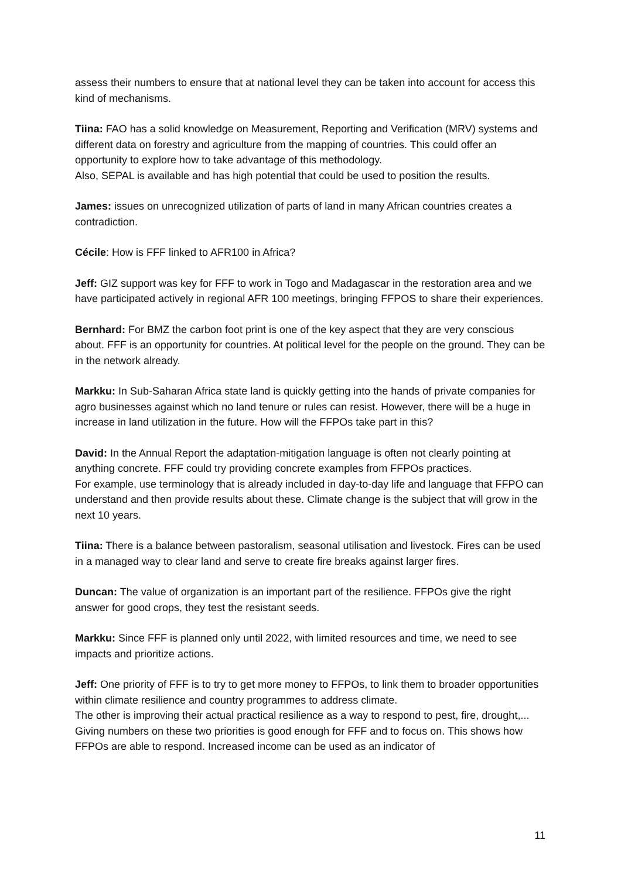assess their numbers to ensure that at national level they can be taken into account for access this kind of mechanisms.
Tiina: FAO has a solid knowledge on Measurement, Reporting and Verification (MRV) systems and different data on forestry and agriculture from the mapping of countries. This could offer an opportunity to explore how to take advantage of this methodology.
Also, SEPAL is available and has high potential that could be used to position the results.
James: issues on unrecognized utilization of parts of land in many African countries creates a contradiction.
Cécile: How is FFF linked to AFR100 in Africa?
Jeff: GIZ support was key for FFF to work in Togo and Madagascar in the restoration area and we have participated actively in regional AFR 100 meetings, bringing FFPOS to share their experiences.
Bernhard: For BMZ the carbon foot print is one of the key aspect that they are very conscious about. FFF is an opportunity for countries. At political level for the people on the ground. They can be in the network already.
Markku: In Sub-Saharan Africa state land is quickly getting into the hands of private companies for agro businesses against which no land tenure or rules can resist. However, there will be a huge in increase in land utilization in the future. How will the FFPOs take part in this?
David: In the Annual Report the adaptation-mitigation language is often not clearly pointing at anything concrete. FFF could try providing concrete examples from FFPOs practices.
For example, use terminology that is already included in day-to-day life and language that FFPO can understand and then provide results about these. Climate change is the subject that will grow in the next 10 years.
Tiina: There is a balance between pastoralism, seasonal utilisation and livestock. Fires can be used in a managed way to clear land and serve to create fire breaks against larger fires.
Duncan: The value of organization is an important part of the resilience. FFPOs give the right answer for good crops, they test the resistant seeds.
Markku: Since FFF is planned only until 2022, with limited resources and time, we need to see impacts and prioritize actions.
Jeff: One priority of FFF is to try to get more money to FFPOs, to link them to broader opportunities within climate resilience and country programmes to address climate.
The other is improving their actual practical resilience as a way to respond to pest, fire, drought,... Giving numbers on these two priorities is good enough for FFF and to focus on. This shows how FFPOs are able to respond. Increased income can be used as an indicator of
11